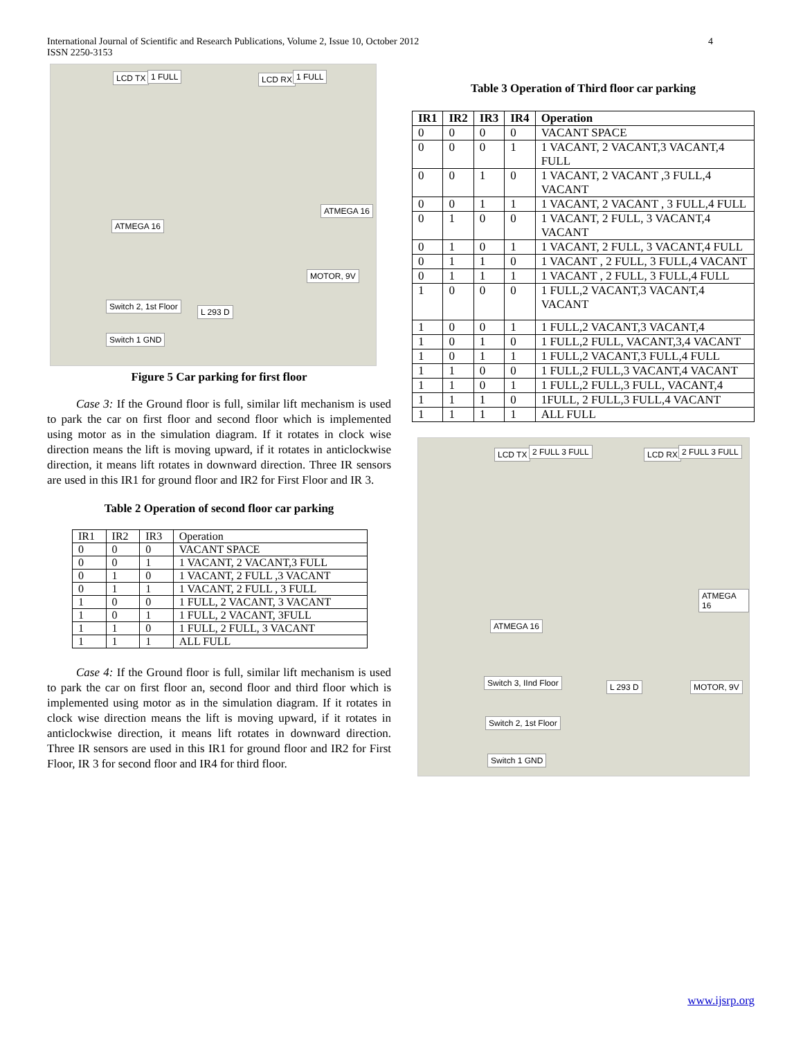International Journal of Scientific and Research Publications, Volume 2, Issue 10, October 2012
ISSN 2250-3153
4
LCD TX 1 FULL LCD RX 1 FULL
ATMEGA 16
ATMEGA 16
MOTOR, 9V
Switch 2, 1st Floor
L 293 D
Switch 1 GND
Figure 5 Car parking for first floor
Case 3: If the Ground floor is full, similar lift mechanism is used to park the car on first floor and second floor which is implemented using motor as in the simulation diagram. If it rotates in clock wise direction means the lift is moving upward, if it rotates in anticlockwise direction, it means lift rotates in downward direction. Three IR sensors are used in this IR1 for ground floor and IR2 for First Floor and IR 3.
Table 2 Operation of second floor car parking
| IR1 | IR2 | IR3 | Operation |
| 0 | 0 | 0 | VACANT SPACE |
| 0 | 0 | 1 | 1 VACANT, 2 VACANT,3 FULL |
| 0 | 1 | 0 | 1 VACANT, 2 FULL ,3 VACANT |
| 0 | 1 | 1 | 1 VACANT, 2 FULL , 3 FULL |
| 1 | 0 | 0 | 1 FULL, 2 VACANT, 3 VACANT |
| 1 | 0 | 1 | 1 FULL, 2 VACANT, 3FULL |
| 1 | 1 | 0 | 1 FULL, 2 FULL, 3 VACANT |
| 1 | 1 | 1 | ALL FULL |
Case 4: If the Ground floor is full, similar lift mechanism is used to park the car on first floor an, second floor and third floor which is implemented using motor as in the simulation diagram. If it rotates in clock wise direction means the lift is moving upward, if it rotates in anticlockwise direction, it means lift rotates in downward direction. Three IR sensors are used in this IR1 for ground floor and IR2 for First Floor, IR 3 for second floor and IR4 for third floor.
Table 3 Operation of Third floor car parking
| IR1 | IR2 | IR3 | IR4 | Operation |
| --- | --- | --- | --- | --- |
| 0 | 0 | 0 | 0 | VACANT SPACE |
| 0 | 0 | 0 | 1 | 1 VACANT, 2 VACANT,3 VACANT,4 FULL |
| 0 | 0 | 1 | 0 | 1 VACANT, 2 VACANT ,3 FULL,4 VACANT |
| 0 | 0 | 1 | 1 | 1 VACANT, 2 VACANT , 3 FULL,4 FULL |
| 0 | 1 | 0 | 0 | 1 VACANT, 2 FULL, 3 VACANT,4 VACANT |
| 0 | 1 | 0 | 1 | 1 VACANT, 2 FULL, 3 VACANT,4 FULL |
| 0 | 1 | 1 | 0 | 1 VACANT , 2 FULL, 3 FULL,4 VACANT |
| 0 | 1 | 1 | 1 | 1 VACANT , 2 FULL, 3 FULL,4 FULL |
| 1 | 0 | 0 | 0 | 1 FULL,2 VACANT,3 VACANT,4 VACANT |
| 1 | 0 | 0 | 1 | 1 FULL,2 VACANT,3 VACANT,4 |
| 1 | 0 | 1 | 0 | 1 FULL,2 FULL, VACANT,3,4 VACANT |
| 1 | 0 | 1 | 1 | 1 FULL,2 VACANT,3 FULL,4 FULL |
| 1 | 1 | 0 | 0 | 1 FULL,2 FULL,3 VACANT,4 VACANT |
| 1 | 1 | 0 | 1 | 1 FULL,2 FULL,3 FULL, VACANT,4 |
| 1 | 1 | 1 | 0 | 1FULL, 2 FULL,3 FULL,4 VACANT |
| 1 | 1 | 1 | 1 | ALL FULL |
LCD TX 2 FULL 3 FULL LCD RX 2 FULL 3 FULL
ATMEGA 16
ATMEGA 16
Switch 3, IInd Floor L 293 D MOTOR, 9V
Switch 2, 1st Floor
Switch 1 GND
www.ijsrp.org